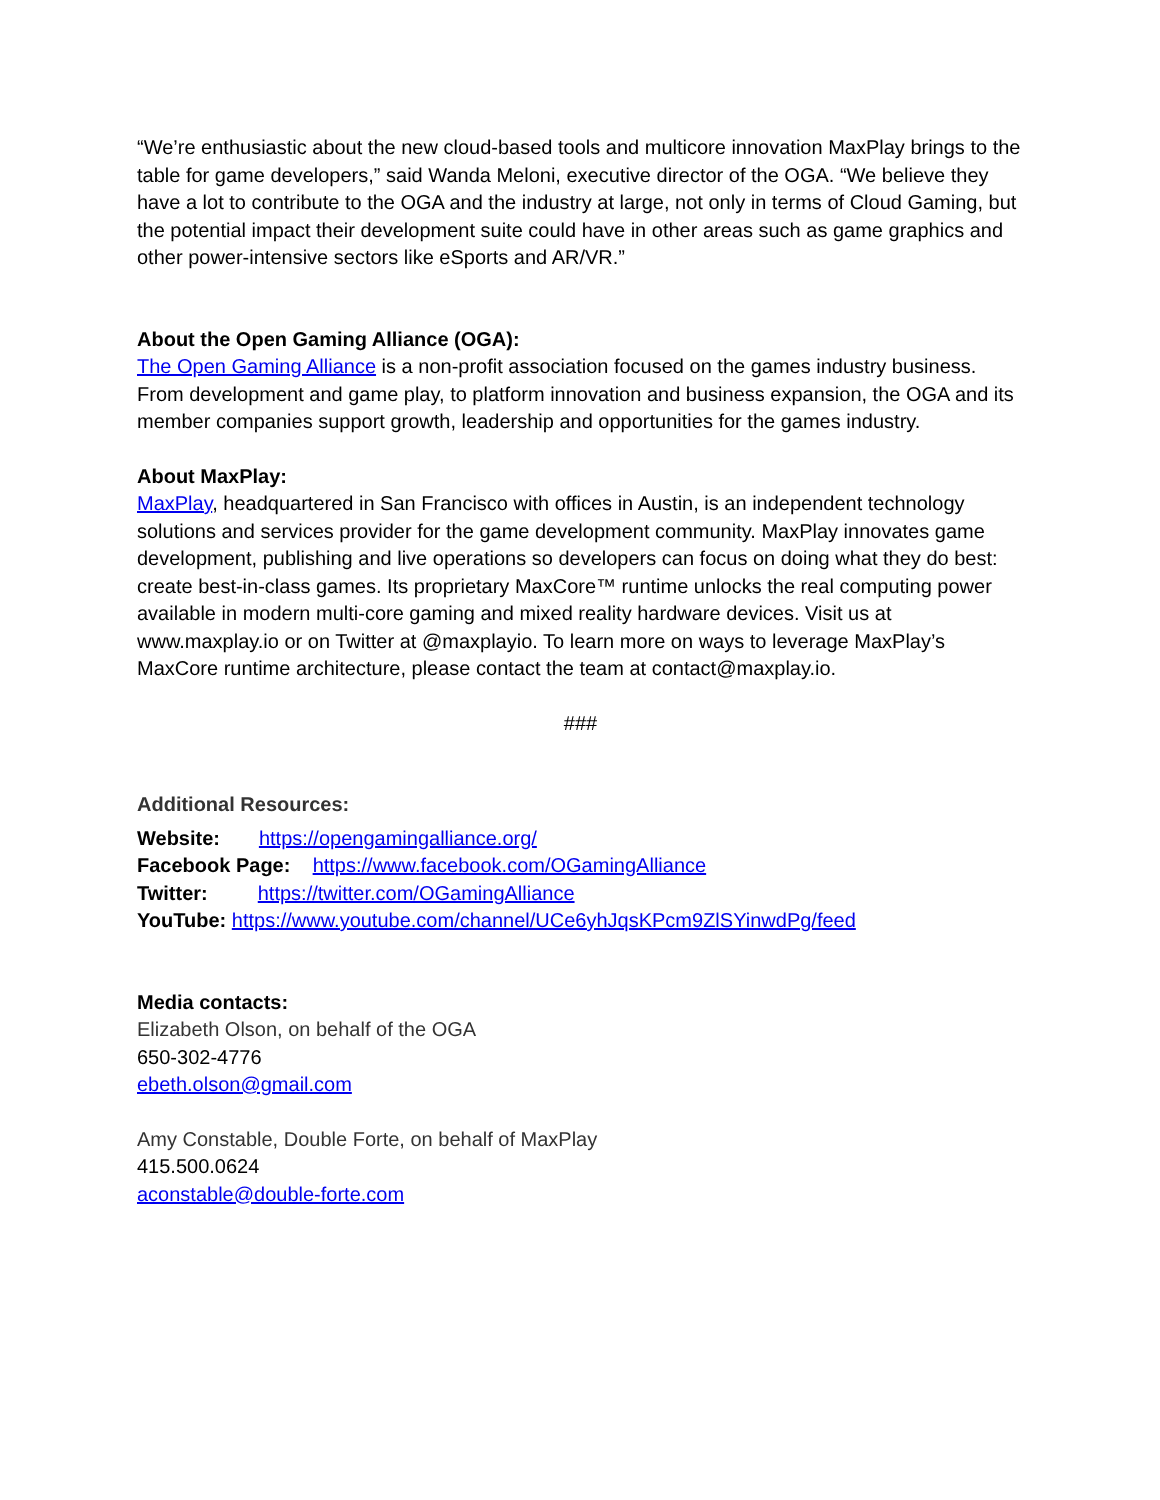“We’re enthusiastic about the new cloud-based tools and multicore innovation MaxPlay brings to the table for game developers,” said Wanda Meloni, executive director of the OGA. “We believe they have a lot to contribute to the OGA and the industry at large, not only in terms of Cloud Gaming, but the potential impact their development suite could have in other areas such as game graphics and other power-intensive sectors like eSports and AR/VR.”
About the Open Gaming Alliance (OGA):
The Open Gaming Alliance is a non-profit association focused on the games industry business. From development and game play, to platform innovation and business expansion, the OGA and its member companies support growth, leadership and opportunities for the games industry.
About MaxPlay:
MaxPlay, headquartered in San Francisco with offices in Austin, is an independent technology solutions and services provider for the game development community. MaxPlay innovates game development, publishing and live operations so developers can focus on doing what they do best: create best-in-class games. Its proprietary MaxCore™ runtime unlocks the real computing power available in modern multi-core gaming and mixed reality hardware devices. Visit us at www.maxplay.io or on Twitter at @maxplayio. To learn more on ways to leverage MaxPlay’s MaxCore runtime architecture, please contact the team at contact@maxplay.io.
###
Additional Resources:
Website: https://opengamingalliance.org/
Facebook Page: https://www.facebook.com/OGamingAlliance
Twitter: https://twitter.com/OGamingAlliance
YouTube: https://www.youtube.com/channel/UCe6yhJqsKPcm9ZlSYinwdPg/feed
Media contacts:
Elizabeth Olson, on behalf of the OGA
650-302-4776
ebeth.olson@gmail.com
Amy Constable, Double Forte, on behalf of MaxPlay
415.500.0624
aconstable@double-forte.com